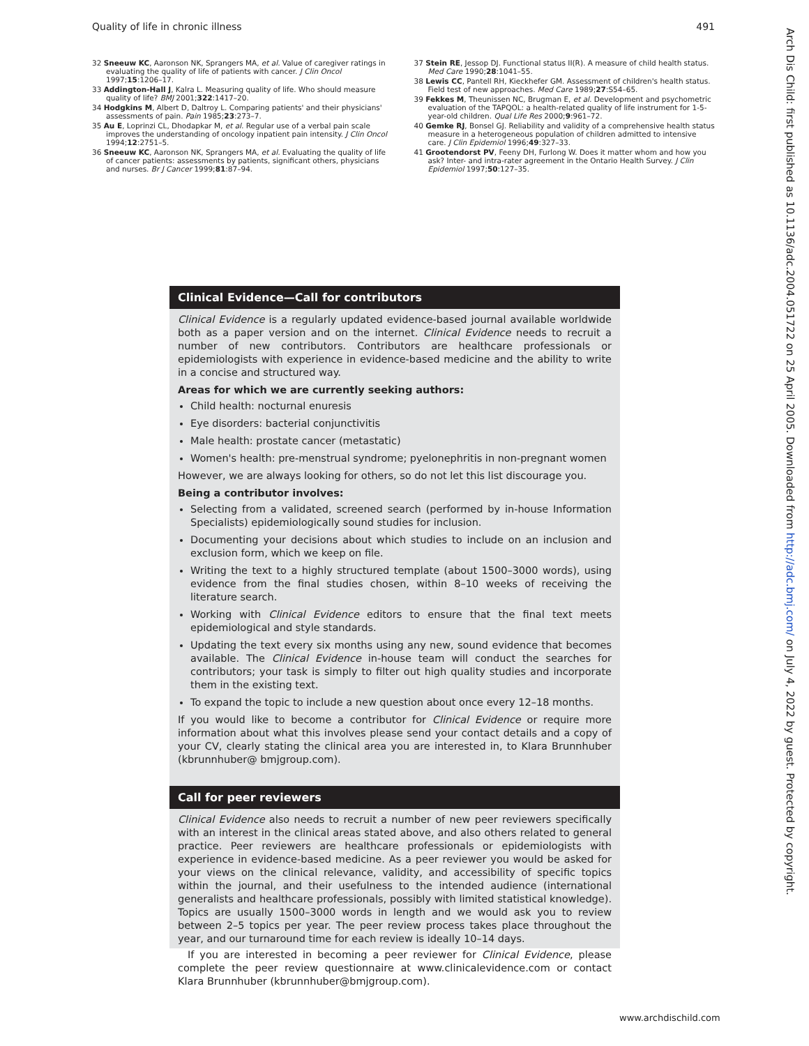Quality of life in chronic illness 491
32 Sneeuw KC, Aaronson NK, Sprangers MA, et al. Value of caregiver ratings in evaluating the quality of life of patients with cancer. J Clin Oncol 1997;15:1206–17.
33 Addington-Hall J, Kalra L. Measuring quality of life. Who should measure quality of life? BMJ 2001;322:1417–20.
34 Hodgkins M, Albert D, Daltroy L. Comparing patients' and their physicians' assessments of pain. Pain 1985;23:273–7.
35 Au E, Loprinzi CL, Dhodapkar M, et al. Regular use of a verbal pain scale improves the understanding of oncology inpatient pain intensity. J Clin Oncol 1994;12:2751–5.
36 Sneeuw KC, Aaronson NK, Sprangers MA, et al. Evaluating the quality of life of cancer patients: assessments by patients, significant others, physicians and nurses. Br J Cancer 1999;81:87–94.
37 Stein RE, Jessop DJ. Functional status II(R). A measure of child health status. Med Care 1990;28:1041–55.
38 Lewis CC, Pantell RH, Kieckhefer GM. Assessment of children's health status. Field test of new approaches. Med Care 1989;27:S54–65.
39 Fekkes M, Theunissen NC, Brugman E, et al. Development and psychometric evaluation of the TAPQOL: a health-related quality of life instrument for 1-5-year-old children. Qual Life Res 2000;9:961–72.
40 Gemke RJ, Bonsel GJ. Reliability and validity of a comprehensive health status measure in a heterogeneous population of children admitted to intensive care. J Clin Epidemiol 1996;49:327–33.
41 Grootendorst PV, Feeny DH, Furlong W. Does it matter whom and how you ask? Inter- and intra-rater agreement in the Ontario Health Survey. J Clin Epidemiol 1997;50:127–35.
Clinical Evidence—Call for contributors
Clinical Evidence is a regularly updated evidence-based journal available worldwide both as a paper version and on the internet. Clinical Evidence needs to recruit a number of new contributors. Contributors are healthcare professionals or epidemiologists with experience in evidence-based medicine and the ability to write in a concise and structured way.
Areas for which we are currently seeking authors:
Child health: nocturnal enuresis
Eye disorders: bacterial conjunctivitis
Male health: prostate cancer (metastatic)
Women's health: pre-menstrual syndrome; pyelonephritis in non-pregnant women
However, we are always looking for others, so do not let this list discourage you.
Being a contributor involves:
Selecting from a validated, screened search (performed by in-house Information Specialists) epidemiologically sound studies for inclusion.
Documenting your decisions about which studies to include on an inclusion and exclusion form, which we keep on file.
Writing the text to a highly structured template (about 1500–3000 words), using evidence from the final studies chosen, within 8–10 weeks of receiving the literature search.
Working with Clinical Evidence editors to ensure that the final text meets epidemiological and style standards.
Updating the text every six months using any new, sound evidence that becomes available. The Clinical Evidence in-house team will conduct the searches for contributors; your task is simply to filter out high quality studies and incorporate them in the existing text.
To expand the topic to include a new question about once every 12–18 months.
If you would like to become a contributor for Clinical Evidence or require more information about what this involves please send your contact details and a copy of your CV, clearly stating the clinical area you are interested in, to Klara Brunnhuber (kbrunnhuber@ bmjgroup.com).
Call for peer reviewers
Clinical Evidence also needs to recruit a number of new peer reviewers specifically with an interest in the clinical areas stated above, and also others related to general practice. Peer reviewers are healthcare professionals or epidemiologists with experience in evidence-based medicine. As a peer reviewer you would be asked for your views on the clinical relevance, validity, and accessibility of specific topics within the journal, and their usefulness to the intended audience (international generalists and healthcare professionals, possibly with limited statistical knowledge). Topics are usually 1500–3000 words in length and we would ask you to review between 2–5 topics per year. The peer review process takes place throughout the year, and our turnaround time for each review is ideally 10–14 days.
If you are interested in becoming a peer reviewer for Clinical Evidence, please complete the peer review questionnaire at www.clinicalevidence.com or contact Klara Brunnhuber (kbrunnhuber@bmjgroup.com).
www.archdischild.com
Arch Dis Child: first published as 10.1136/adc.2004.051722 on 25 April 2005. Downloaded from http://adc.bmj.com/ on July 4, 2022 by guest. Protected by copyright.